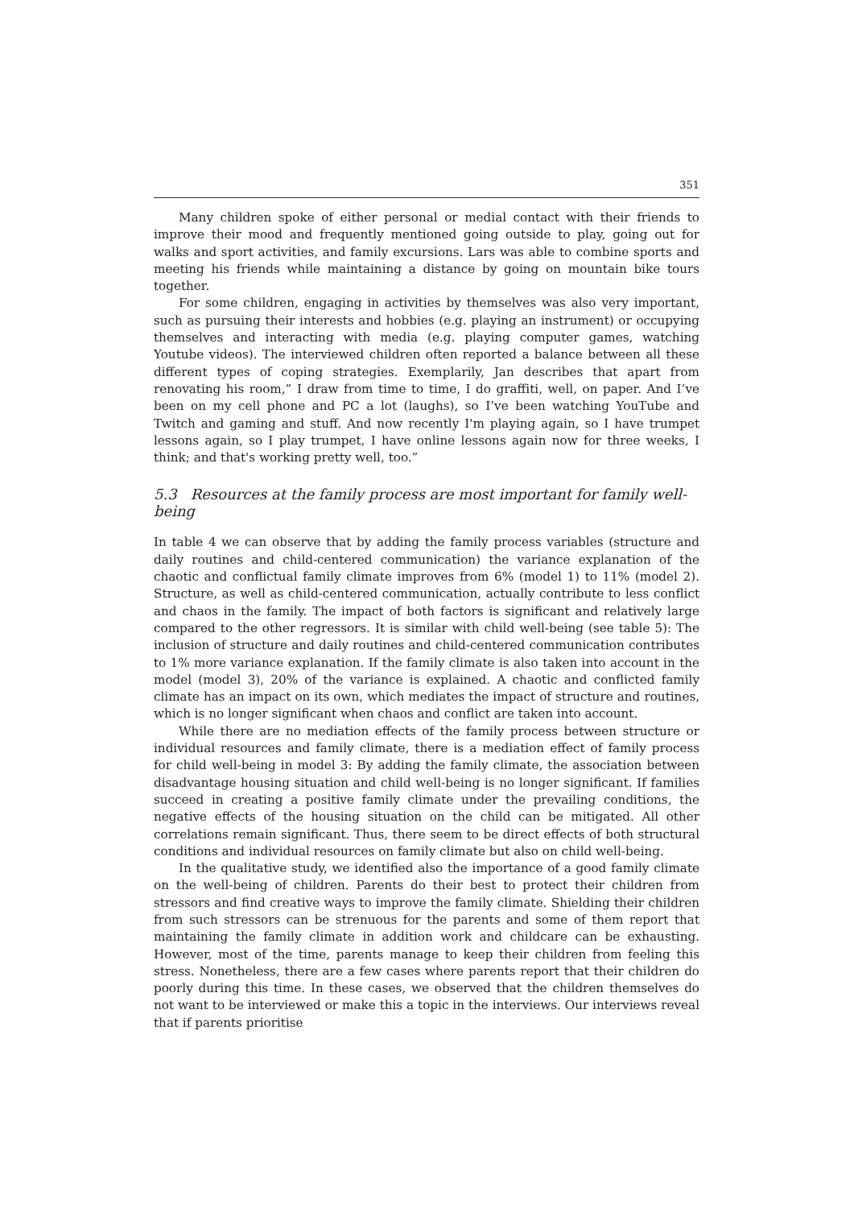351
Many children spoke of either personal or medial contact with their friends to improve their mood and frequently mentioned going outside to play, going out for walks and sport activities, and family excursions. Lars was able to combine sports and meeting his friends while maintaining a distance by going on mountain bike tours together.
For some children, engaging in activities by themselves was also very important, such as pursuing their interests and hobbies (e.g. playing an instrument) or occupying themselves and interacting with media (e.g. playing computer games, watching Youtube videos). The interviewed children often reported a balance between all these different types of coping strategies. Exemplarily, Jan describes that apart from renovating his room,” I draw from time to time, I do graffiti, well, on paper. And I’ve been on my cell phone and PC a lot (laughs), so I’ve been watching YouTube and Twitch and gaming and stuff. And now recently I'm playing again, so I have trumpet lessons again, so I play trumpet, I have online lessons again now for three weeks, I think; and that's working pretty well, too.”
5.3 Resources at the family process are most important for family well-being
In table 4 we can observe that by adding the family process variables (structure and daily routines and child-centered communication) the variance explanation of the chaotic and conflictual family climate improves from 6% (model 1) to 11% (model 2). Structure, as well as child-centered communication, actually contribute to less conflict and chaos in the family. The impact of both factors is significant and relatively large compared to the other regressors. It is similar with child well-being (see table 5): The inclusion of structure and daily routines and child-centered communication contributes to 1% more variance explanation. If the family climate is also taken into account in the model (model 3), 20% of the variance is explained. A chaotic and conflicted family climate has an impact on its own, which mediates the impact of structure and routines, which is no longer significant when chaos and conflict are taken into account.
While there are no mediation effects of the family process between structure or individual resources and family climate, there is a mediation effect of family process for child well-being in model 3: By adding the family climate, the association between disadvantage housing situation and child well-being is no longer significant. If families succeed in creating a positive family climate under the prevailing conditions, the negative effects of the housing situation on the child can be mitigated. All other correlations remain significant. Thus, there seem to be direct effects of both structural conditions and individual resources on family climate but also on child well-being.
In the qualitative study, we identified also the importance of a good family climate on the well-being of children. Parents do their best to protect their children from stressors and find creative ways to improve the family climate. Shielding their children from such stressors can be strenuous for the parents and some of them report that maintaining the family climate in addition work and childcare can be exhausting. However, most of the time, parents manage to keep their children from feeling this stress. Nonetheless, there are a few cases where parents report that their children do poorly during this time. In these cases, we observed that the children themselves do not want to be interviewed or make this a topic in the interviews. Our interviews reveal that if parents prioritise